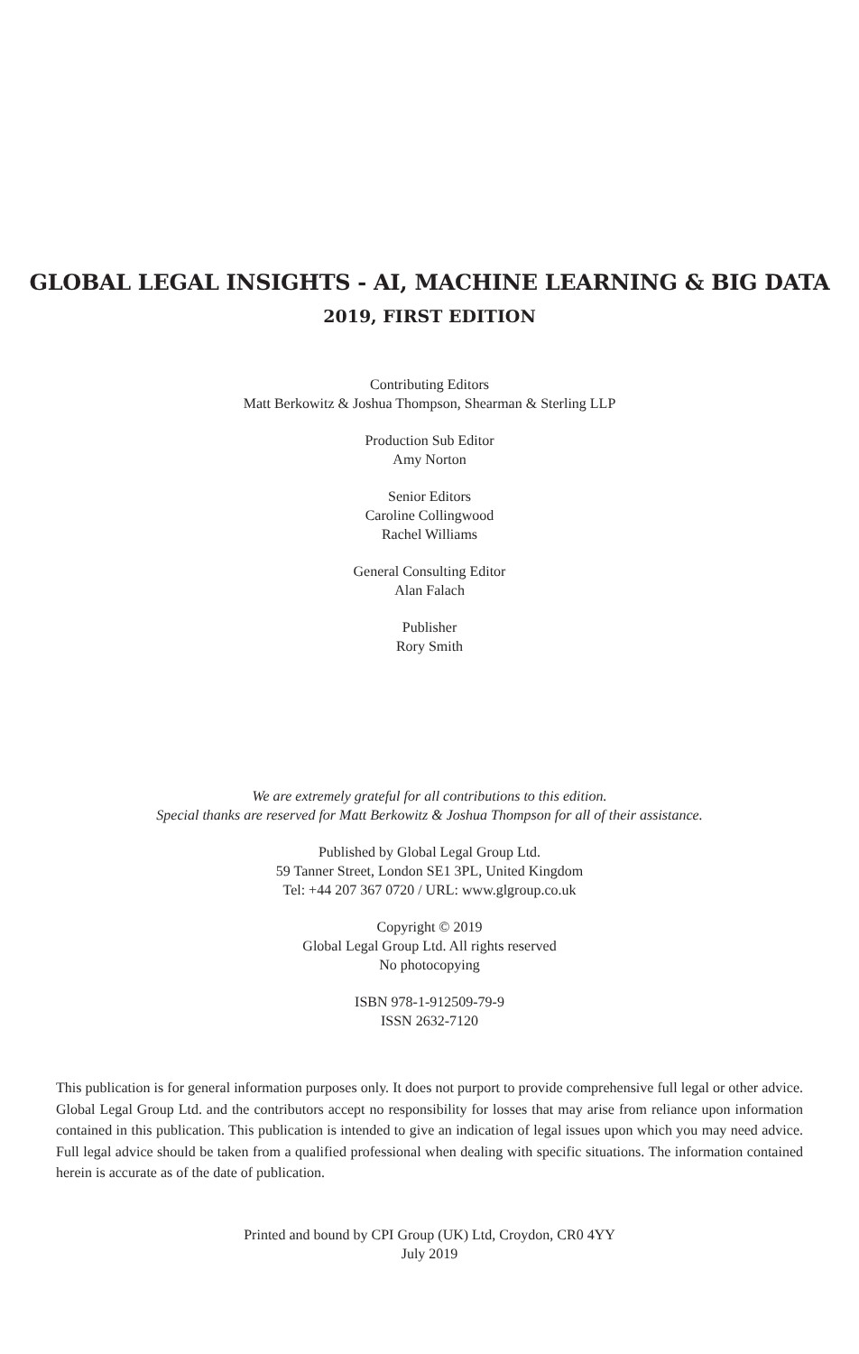GLOBAL LEGAL INSIGHTS - AI, MACHINE LEARNING & BIG DATA
2019, FIRST EDITION
Contributing Editors
Matt Berkowitz & Joshua Thompson, Shearman & Sterling LLP
Production Sub Editor
Amy Norton
Senior Editors
Caroline Collingwood
Rachel Williams
General Consulting Editor
Alan Falach
Publisher
Rory Smith
We are extremely grateful for all contributions to this edition.
Special thanks are reserved for Matt Berkowitz & Joshua Thompson for all of their assistance.
Published by Global Legal Group Ltd.
59 Tanner Street, London SE1 3PL, United Kingdom
Tel: +44 207 367 0720 / URL: www.glgroup.co.uk
Copyright © 2019
Global Legal Group Ltd. All rights reserved
No photocopying
ISBN 978-1-912509-79-9
ISSN 2632-7120
This publication is for general information purposes only. It does not purport to provide comprehensive full legal or other advice. Global Legal Group Ltd. and the contributors accept no responsibility for losses that may arise from reliance upon information contained in this publication. This publication is intended to give an indication of legal issues upon which you may need advice. Full legal advice should be taken from a qualified professional when dealing with specific situations. The information contained herein is accurate as of the date of publication.
Printed and bound by CPI Group (UK) Ltd, Croydon, CR0 4YY
July 2019